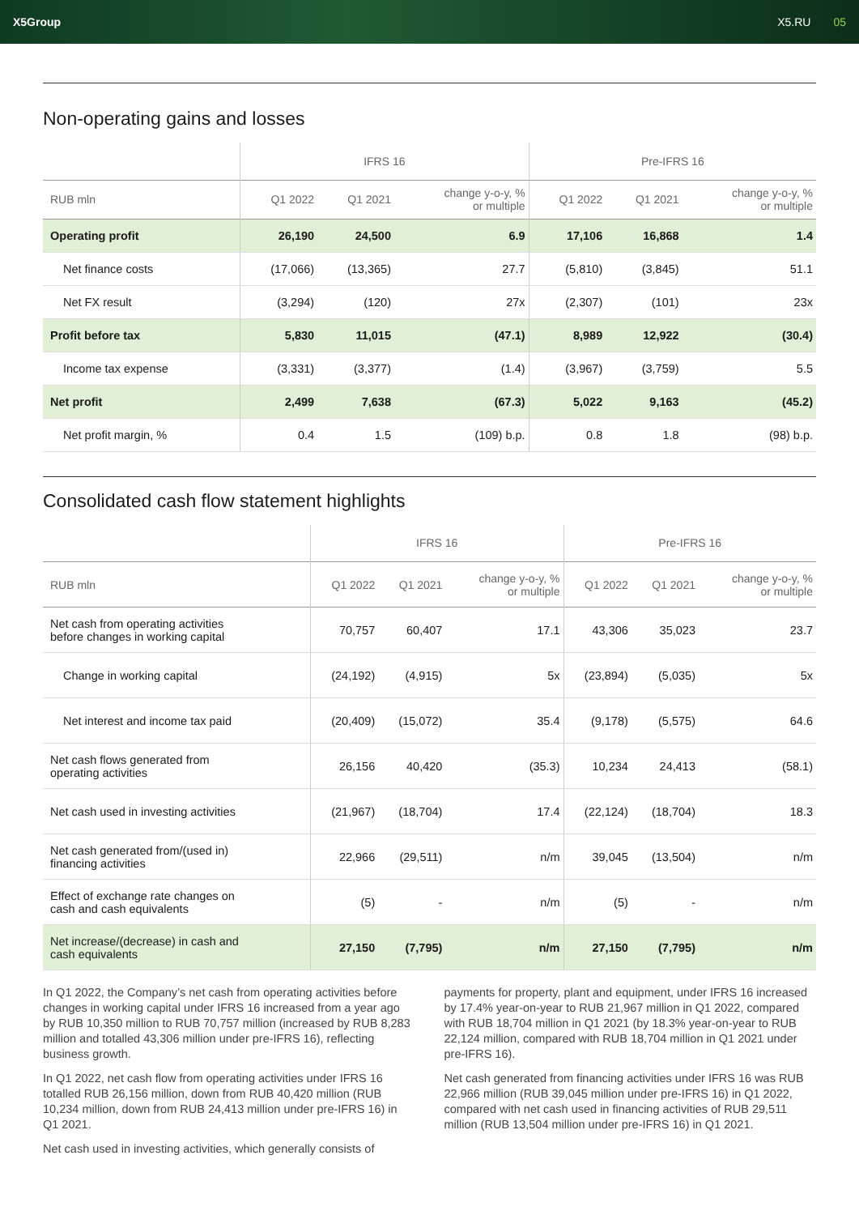X5Group X5.RU 05
Non-operating gains and losses
| | IFRS 16 | | | Pre-IFRS 16 | | |
| --- | --- | --- | --- | --- | --- | --- |
| RUB mln | Q1 2022 | Q1 2021 | change y-o-y, % or multiple | Q1 2022 | Q1 2021 | change y-o-y, % or multiple |
| Operating profit | 26,190 | 24,500 | 6.9 | 17,106 | 16,868 | 1.4 |
| Net finance costs | (17,066) | (13,365) | 27.7 | (5,810) | (3,845) | 51.1 |
| Net FX result | (3,294) | (120) | 27x | (2,307) | (101) | 23x |
| Profit before tax | 5,830 | 11,015 | (47.1) | 8,989 | 12,922 | (30.4) |
| Income tax expense | (3,331) | (3,377) | (1.4) | (3,967) | (3,759) | 5.5 |
| Net profit | 2,499 | 7,638 | (67.3) | 5,022 | 9,163 | (45.2) |
| Net profit margin, % | 0.4 | 1.5 | (109) b.p. | 0.8 | 1.8 | (98) b.p. |
Consolidated cash flow statement highlights
| | IFRS 16 | | | Pre-IFRS 16 | | |
| --- | --- | --- | --- | --- | --- | --- |
| RUB mln | Q1 2022 | Q1 2021 | change y-o-y, % or multiple | Q1 2022 | Q1 2021 | change y-o-y, % or multiple |
| Net cash from operating activities before changes in working capital | 70,757 | 60,407 | 17.1 | 43,306 | 35,023 | 23.7 |
| Change in working capital | (24,192) | (4,915) | 5x | (23,894) | (5,035) | 5x |
| Net interest and income tax paid | (20,409) | (15,072) | 35.4 | (9,178) | (5,575) | 64.6 |
| Net cash flows generated from operating activities | 26,156 | 40,420 | (35.3) | 10,234 | 24,413 | (58.1) |
| Net cash used in investing activities | (21,967) | (18,704) | 17.4 | (22,124) | (18,704) | 18.3 |
| Net cash generated from/(used in) financing activities | 22,966 | (29,511) | n/m | 39,045 | (13,504) | n/m |
| Effect of exchange rate changes on cash and cash equivalents | (5) | - | n/m | (5) | - | n/m |
| Net increase/(decrease) in cash and cash equivalents | 27,150 | (7,795) | n/m | 27,150 | (7,795) | n/m |
In Q1 2022, the Company’s net cash from operating activities before changes in working capital under IFRS 16 increased from a year ago by RUB 10,350 million to RUB 70,757 million (increased by RUB 8,283 million and totalled 43,306 million under pre-IFRS 16), reflecting business growth.
In Q1 2022, net cash flow from operating activities under IFRS 16 totalled RUB 26,156 million, down from RUB 40,420 million (RUB 10,234 million, down from RUB 24,413 million under pre-IFRS 16) in Q1 2021.
Net cash used in investing activities, which generally consists of
payments for property, plant and equipment, under IFRS 16 increased by 17.4% year-on-year to RUB 21,967 million in Q1 2022, compared with RUB 18,704 million in Q1 2021 (by 18.3% year-on-year to RUB 22,124 million, compared with RUB 18,704 million in Q1 2021 under pre-IFRS 16).
Net cash generated from financing activities under IFRS 16 was RUB 22,966 million (RUB 39,045 million under pre-IFRS 16) in Q1 2022, compared with net cash used in financing activities of RUB 29,511 million (RUB 13,504 million under pre-IFRS 16) in Q1 2021.